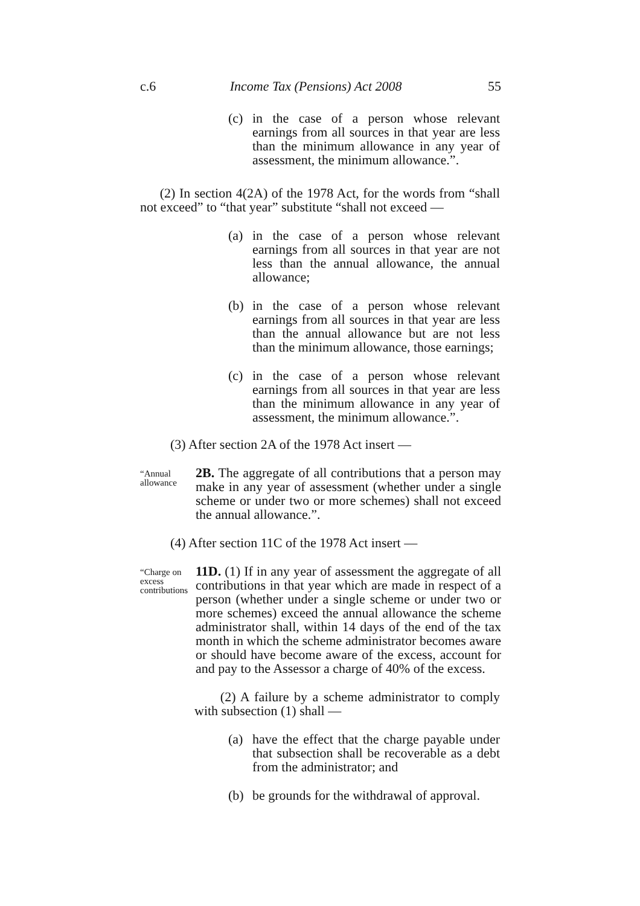c.6 Income Tax (Pensions) Act 2008 55
(c) in the case of a person whose relevant earnings from all sources in that year are less than the minimum allowance in any year of assessment, the minimum allowance.”.
(2) In section 4(2A) of the 1978 Act, for the words from “shall not exceed” to “that year” substitute “shall not exceed —
(a) in the case of a person whose relevant earnings from all sources in that year are not less than the annual allowance, the annual allowance;
(b) in the case of a person whose relevant earnings from all sources in that year are less than the annual allowance but are not less than the minimum allowance, those earnings;
(c) in the case of a person whose relevant earnings from all sources in that year are less than the minimum allowance in any year of assessment, the minimum allowance.”.
(3) After section 2A of the 1978 Act insert —
“Annual allowance
2B. The aggregate of all contributions that a person may make in any year of assessment (whether under a single scheme or under two or more schemes) shall not exceed the annual allowance.”.
(4) After section 11C of the 1978 Act insert —
“Charge on excess contributions
11D. (1) If in any year of assessment the aggregate of all contributions in that year which are made in respect of a person (whether under a single scheme or under two or more schemes) exceed the annual allowance the scheme administrator shall, within 14 days of the end of the tax month in which the scheme administrator becomes aware or should have become aware of the excess, account for and pay to the Assessor a charge of 40% of the excess.
(2) A failure by a scheme administrator to comply with subsection (1) shall —
(a) have the effect that the charge payable under that subsection shall be recoverable as a debt from the administrator; and
(b) be grounds for the withdrawal of approval.